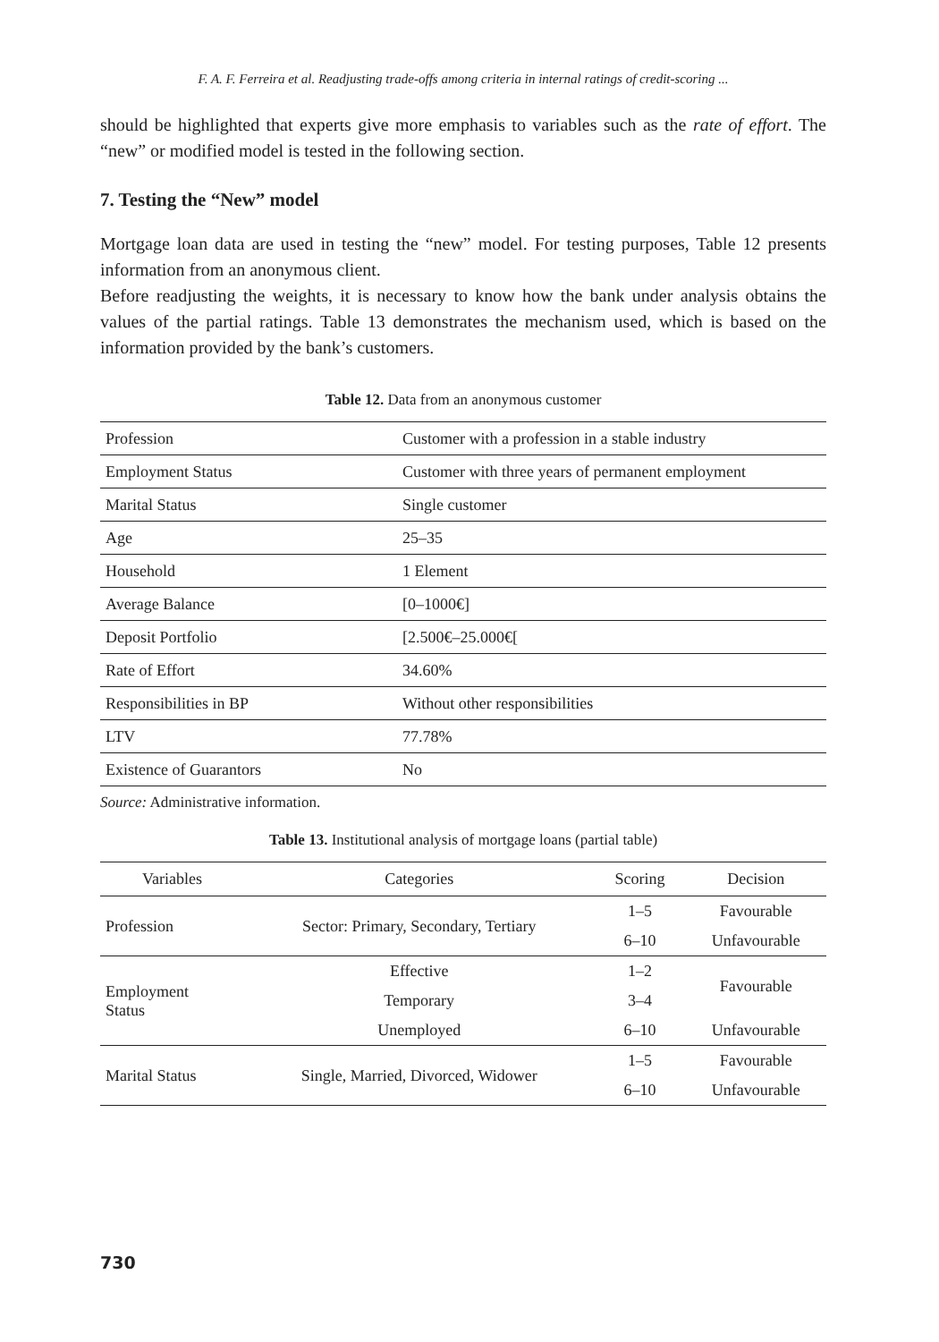F. A. F. Ferreira et al. Readjusting trade-offs among criteria in internal ratings of credit-scoring ...
should be highlighted that experts give more emphasis to variables such as the rate of effort. The “new” or modified model is tested in the following section.
7. Testing the “New” model
Mortgage loan data are used in testing the “new” model. For testing purposes, Table 12 presents information from an anonymous client.
Before readjusting the weights, it is necessary to know how the bank under analysis obtains the values of the partial ratings. Table 13 demonstrates the mechanism used, which is based on the information provided by the bank’s customers.
Table 12. Data from an anonymous customer
| Profession | Customer with a profession in a stable industry |
| Employment Status | Customer with three years of permanent employment |
| Marital Status | Single customer |
| Age | 25–35 |
| Household | 1 Element |
| Average Balance | [0–1000€] |
| Deposit Portfolio | [2.500€–25.000€[ |
| Rate of Effort | 34.60% |
| Responsibilities in BP | Without other responsibilities |
| LTV | 77.78% |
| Existence of Guarantors | No |
Source: Administrative information.
Table 13. Institutional analysis of mortgage loans (partial table)
| Variables | Categories | Scoring | Decision |
| --- | --- | --- | --- |
| Profession | Sector: Primary, Secondary, Tertiary | 1–5 | Favourable |
| | | 6–10 | Unfavourable |
| Employment Status | Effective | 1–2 | Favourable |
| | Temporary | 3–4 | |
| | Unemployed | 6–10 | Unfavourable |
| Marital Status | Single, Married, Divorced, Widower | 1–5 | Favourable |
| | | 6–10 | Unfavourable |
730